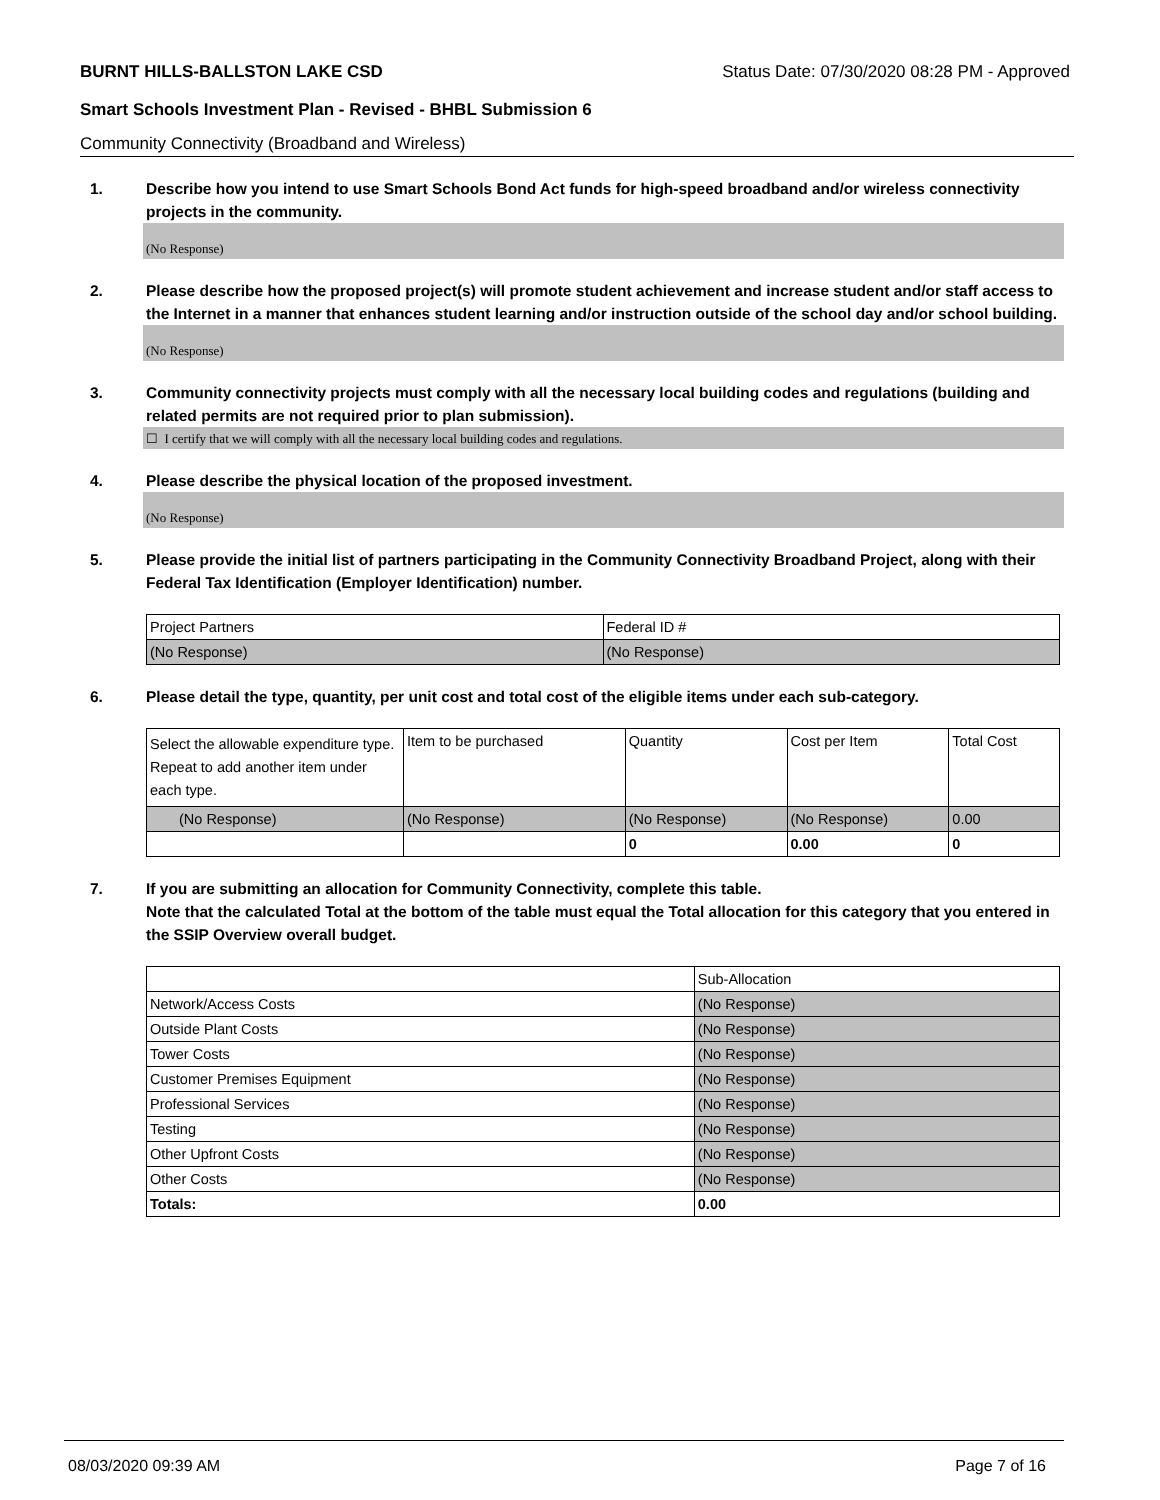BURNT HILLS-BALLSTON LAKE CSD Status Date: 07/30/2020 08:28 PM - Approved
Smart Schools Investment Plan - Revised - BHBL Submission 6
Community Connectivity (Broadband and Wireless)
1. Describe how you intend to use Smart Schools Bond Act funds for high-speed broadband and/or wireless connectivity projects in the community.
(No Response)
2. Please describe how the proposed project(s) will promote student achievement and increase student and/or staff access to the Internet in a manner that enhances student learning and/or instruction outside of the school day and/or school building.
(No Response)
3. Community connectivity projects must comply with all the necessary local building codes and regulations (building and related permits are not required prior to plan submission).
☐ I certify that we will comply with all the necessary local building codes and regulations.
4. Please describe the physical location of the proposed investment.
(No Response)
5. Please provide the initial list of partners participating in the Community Connectivity Broadband Project, along with their Federal Tax Identification (Employer Identification) number.
| Project Partners | Federal ID # |
| --- | --- |
| (No Response) | (No Response) |
6. Please detail the type, quantity, per unit cost and total cost of the eligible items under each sub-category.
| Select the allowable expenditure type. Repeat to add another item under each type. | Item to be purchased | Quantity | Cost per Item | Total Cost |
| --- | --- | --- | --- | --- |
| (No Response) | (No Response) | (No Response) | (No Response) | 0.00 |
| | | 0 | 0.00 | 0 |
7. If you are submitting an allocation for Community Connectivity, complete this table.
Note that the calculated Total at the bottom of the table must equal the Total allocation for this category that you entered in the SSIP Overview overall budget.
| | Sub-Allocation |
| Network/Access Costs | (No Response) |
| Outside Plant Costs | (No Response) |
| Tower Costs | (No Response) |
| Customer Premises Equipment | (No Response) |
| Professional Services | (No Response) |
| Testing | (No Response) |
| Other Upfront Costs | (No Response) |
| Other Costs | (No Response) |
| Totals: | 0.00 |
08/03/2020 09:39 AM Page 7 of 16